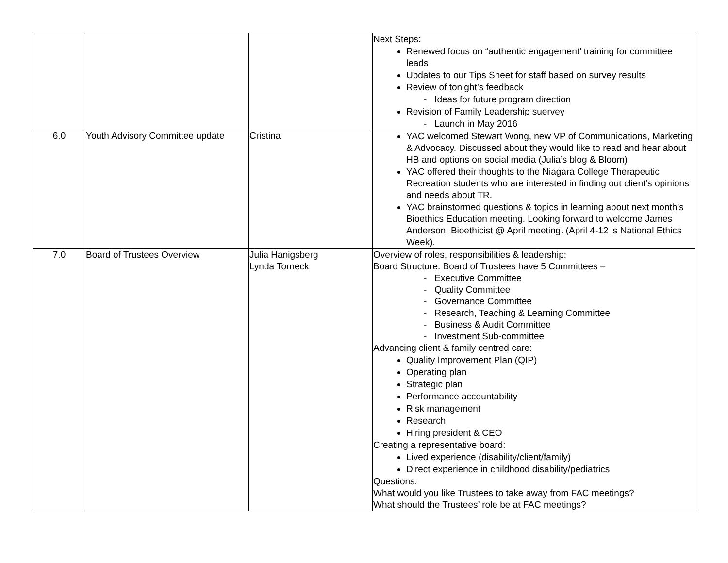| | | | Next Steps: Renewed focus on “authentic engagement’ training for committee leads Updates to our Tips Sheet for staff based on survey results Review of tonight’s feedback - Ideas for future program direction Revision of Family Leadership suervey - Launch in May 2016 |
| 6.0 | Youth Advisory Committee update | Cristina | YAC welcomed Stewart Wong, new VP of Communications, Marketing & Advocacy. Discussed about they would like to read and hear about HB and options on social media (Julia’s blog & Bloom) YAC offered their thoughts to the Niagara College Therapeutic Recreation students who are interested in finding out client’s opinions and needs about TR. YAC brainstormed questions & topics in learning about next month’s Bioethics Education meeting. Looking forward to welcome James Anderson, Bioethicist @ April meeting. (April 4-12 is National Ethics Week). |
| 7.0 | Board of Trustees Overview | Julia Hanigsberg Lynda Torneck | Overview of roles, responsibilities & leadership: Board Structure: Board of Trustees have 5 Committees – - Executive Committee - Quality Committee - Governance Committee - Research, Teaching & Learning Committee - Business & Audit Committee - Investment Sub-committee Advancing client & family centred care: Quality Improvement Plan (QIP) Operating plan Strategic plan Performance accountability Risk management Research Hiring president & CEO Creating a representative board: Lived experience (disability/client/family) Direct experience in childhood disability/pediatrics Questions: What would you like Trustees to take away from FAC meetings? What should the Trustees’ role be at FAC meetings? |